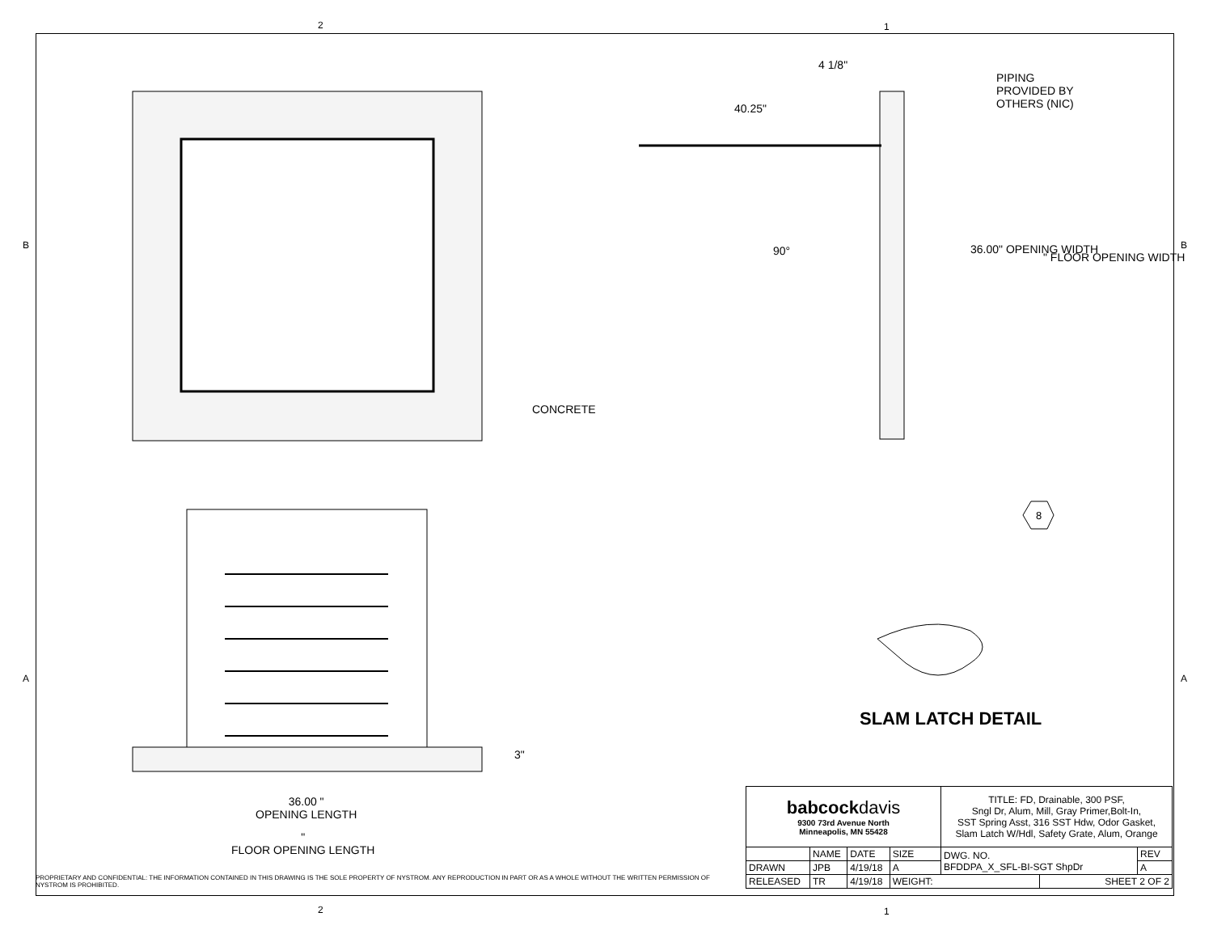2 1
2 1
B B
A A
4 1/8"
40.25"
PIPING
PROVIDED BY
OTHERS (NIC)
90° 36.00" OPENING WIDTH
" FLOOR OPENING WIDTH
CONCRETE
8
SLAM LATCH DETAIL
3"
36.00 "
OPENING LENGTH
"
FLOOR OPENING LENGTH
PROPRIETARY AND CONFIDENTIAL: THE INFORMATION CONTAINED IN THIS DRAWING IS THE SOLE PROPERTY OF NYSTROM. ANY REPRODUCTION IN PART OR AS A WHOLE WITHOUT THE WRITTEN PERMISSION OF NYSTROM IS PROHIBITED.
| babcock davis 9300 73rd Avenue North Minneapolis, MN 55428 | | | | TITLE: FD, Drainable, 300 PSF, Sngl Dr, Alum, Mill, Gray Primer,Bolt-In, SST Spring Asst, 316 SST Hdw, Odor Gasket, Slam Latch W/Hdl, Safety Grate, Alum, Orange | | |
| | NAME | DATE | SIZE | DWG. NO. BFDDPA_X_SFL-BI-SGT ShpDr | | REV |
| DRAWN | JPB | 4/19/18 | A | | | A |
| RELEASED | TR | 4/19/18 | WEIGHT: | | SHEET 2 OF 2 | |